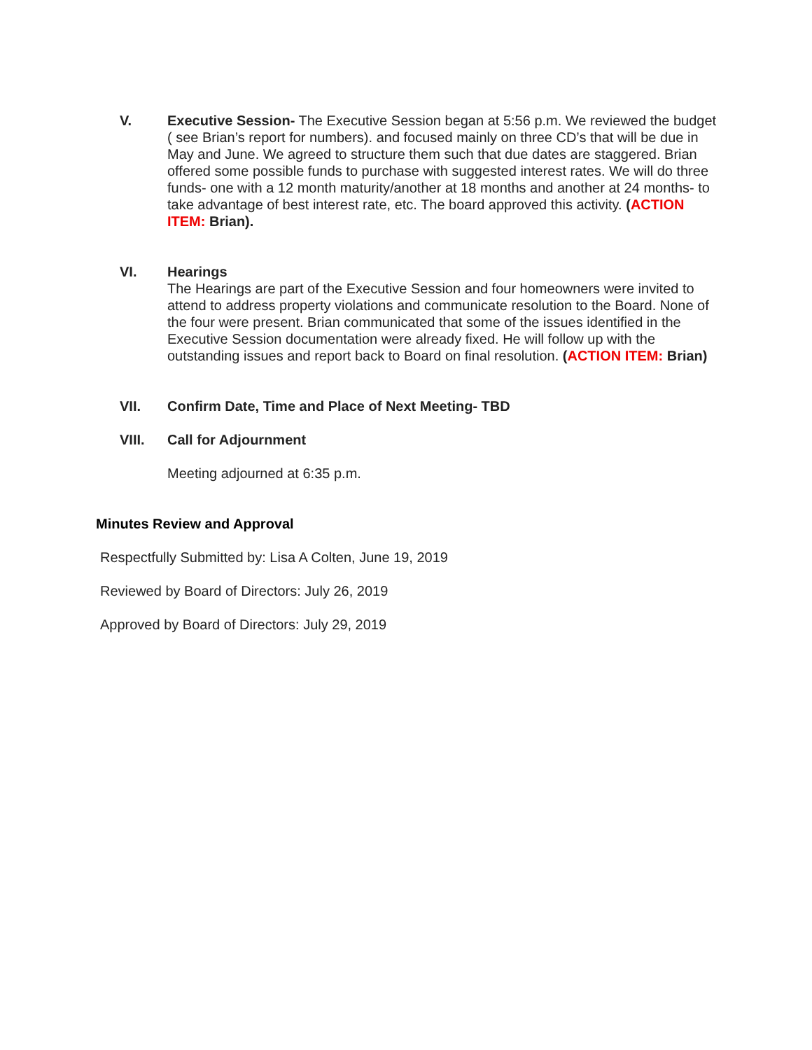V. Executive Session- The Executive Session began at 5:56 p.m. We reviewed the budget ( see Brian’s report for numbers). and focused mainly on three CD’s that will be due in May and June. We agreed to structure them such that due dates are staggered. Brian offered some possible funds to purchase with suggested interest rates. We will do three funds- one with a 12 month maturity/another at 18 months and another at 24 months- to take advantage of best interest rate, etc. The board approved this activity. (ACTION ITEM: Brian).
VI. Hearings
The Hearings are part of the Executive Session and four homeowners were invited to attend to address property violations and communicate resolution to the Board. None of the four were present. Brian communicated that some of the issues identified in the Executive Session documentation were already fixed. He will follow up with the outstanding issues and report back to Board on final resolution. (ACTION ITEM: Brian)
VII. Confirm Date, Time and Place of Next Meeting- TBD
VIII. Call for Adjournment
Meeting adjourned at 6:35 p.m.
Minutes Review and Approval
Respectfully Submitted by: Lisa A Colten, June 19, 2019
Reviewed by Board of Directors: July 26, 2019
Approved by Board of Directors: July 29, 2019